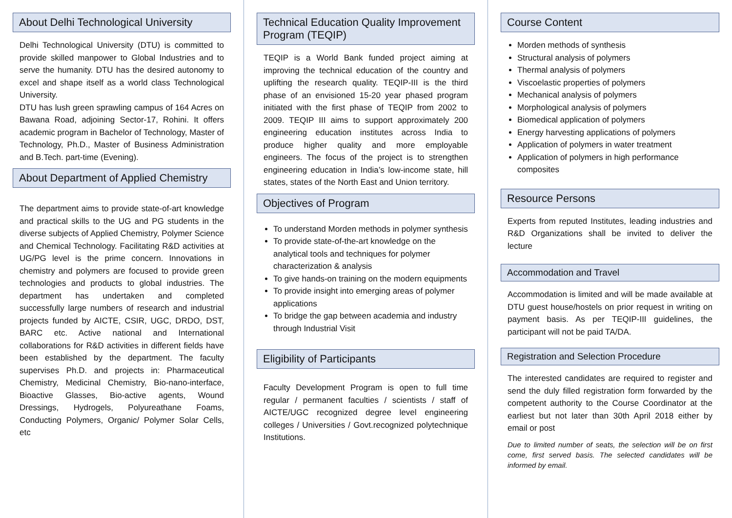About Delhi Technological University
Delhi Technological University (DTU) is committed to provide skilled manpower to Global Industries and to serve the humanity. DTU has the desired autonomy to excel and shape itself as a world class Technological University.
DTU has lush green sprawling campus of 164 Acres on Bawana Road, adjoining Sector-17, Rohini. It offers academic program in Bachelor of Technology, Master of Technology, Ph.D., Master of Business Administration and B.Tech. part-time (Evening).
About Department of Applied Chemistry
The department aims to provide state-of-art knowledge and practical skills to the UG and PG students in the diverse subjects of Applied Chemistry, Polymer Science and Chemical Technology. Facilitating R&D activities at UG/PG level is the prime concern. Innovations in chemistry and polymers are focused to provide green technologies and products to global industries. The department has undertaken and completed successfully large numbers of research and industrial projects funded by AICTE, CSIR, UGC, DRDO, DST, BARC etc. Active national and International collaborations for R&D activities in different fields have been established by the department. The faculty supervises Ph.D. and projects in: Pharmaceutical Chemistry, Medicinal Chemistry, Bio-nano-interface, Bioactive Glasses, Bio-active agents, Wound Dressings, Hydrogels, Polyureathane Foams, Conducting Polymers, Organic/ Polymer Solar Cells, etc
Technical Education Quality Improvement Program (TEQIP)
TEQIP is a World Bank funded project aiming at improving the technical education of the country and uplifting the research quality. TEQIP-III is the third phase of an envisioned 15-20 year phased program initiated with the first phase of TEQIP from 2002 to 2009. TEQIP III aims to support approximately 200 engineering education institutes across India to produce higher quality and more employable engineers. The focus of the project is to strengthen engineering education in India’s low-income state, hill states, states of the North East and Union territory.
Objectives of Program
To understand Morden methods in polymer synthesis
To provide state-of-the-art knowledge on the analytical tools and techniques for polymer characterization & analysis
To give hands-on training on the modern equipments
To provide insight into emerging areas of polymer applications
To bridge the gap between academia and industry through Industrial Visit
Eligibility of Participants
Faculty Development Program is open to full time regular / permanent faculties / scientists / staff of AICTE/UGC recognized degree level engineering colleges / Universities / Govt.recognized polytechnique Institutions.
Course Content
Morden methods of synthesis
Structural analysis of polymers
Thermal analysis of polymers
Viscoelastic properties of polymers
Mechanical analysis of polymers
Morphological analysis of polymers
Biomedical application of polymers
Energy harvesting applications of polymers
Application of polymers in water treatment
Application of polymers in high performance composites
Resource Persons
Experts from reputed Institutes, leading industries and R&D Organizations shall be invited to deliver the lecture
Accommodation and Travel
Accommodation is limited and will be made available at DTU guest house/hostels on prior request in writing on payment basis. As per TEQIP-III guidelines, the participant will not be paid TA/DA.
Registration and Selection Procedure
The interested candidates are required to register and send the duly filled registration form forwarded by the competent authority to the Course Coordinator at the earliest but not later than 30th April 2018 either by email or post
Due to limited number of seats, the selection will be on first come, first served basis. The selected candidates will be informed by email.